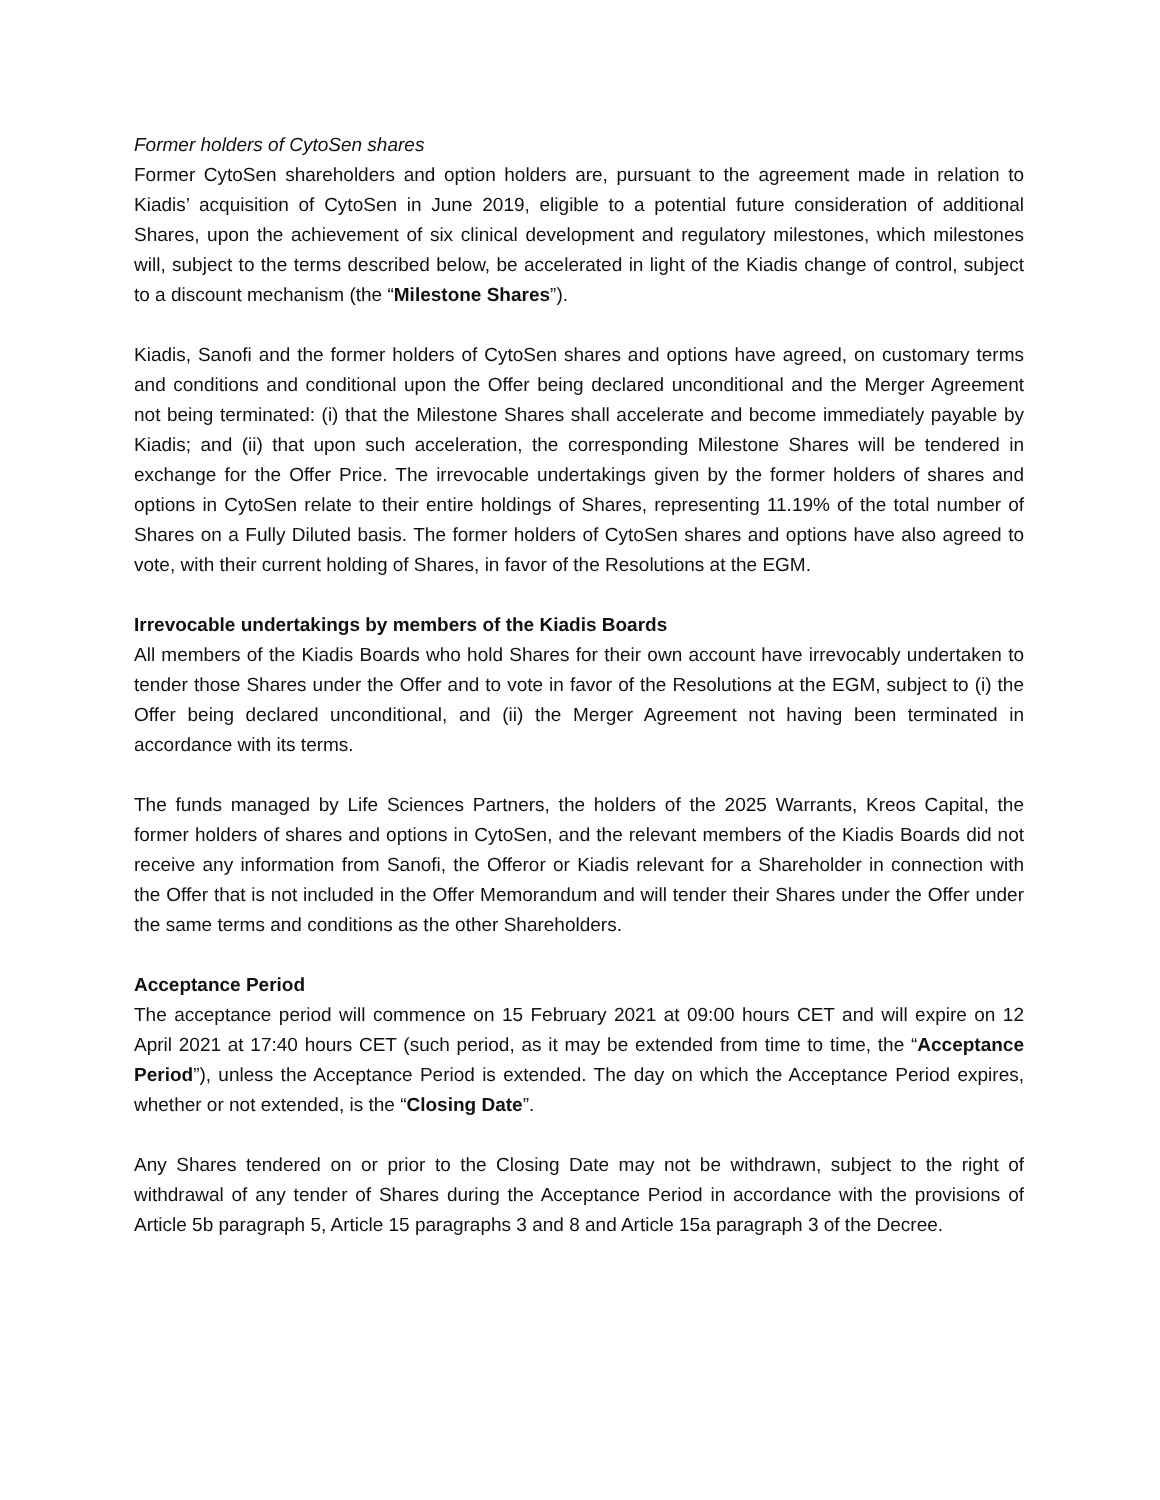Former holders of CytoSen shares
Former CytoSen shareholders and option holders are, pursuant to the agreement made in relation to Kiadis’ acquisition of CytoSen in June 2019, eligible to a potential future consideration of additional Shares, upon the achievement of six clinical development and regulatory milestones, which milestones will, subject to the terms described below, be accelerated in light of the Kiadis change of control, subject to a discount mechanism (the “Milestone Shares”).
Kiadis, Sanofi and the former holders of CytoSen shares and options have agreed, on customary terms and conditions and conditional upon the Offer being declared unconditional and the Merger Agreement not being terminated: (i) that the Milestone Shares shall accelerate and become immediately payable by Kiadis; and (ii) that upon such acceleration, the corresponding Milestone Shares will be tendered in exchange for the Offer Price. The irrevocable undertakings given by the former holders of shares and options in CytoSen relate to their entire holdings of Shares, representing 11.19% of the total number of Shares on a Fully Diluted basis. The former holders of CytoSen shares and options have also agreed to vote, with their current holding of Shares, in favor of the Resolutions at the EGM.
Irrevocable undertakings by members of the Kiadis Boards
All members of the Kiadis Boards who hold Shares for their own account have irrevocably undertaken to tender those Shares under the Offer and to vote in favor of the Resolutions at the EGM, subject to (i) the Offer being declared unconditional, and (ii) the Merger Agreement not having been terminated in accordance with its terms.
The funds managed by Life Sciences Partners, the holders of the 2025 Warrants, Kreos Capital, the former holders of shares and options in CytoSen, and the relevant members of the Kiadis Boards did not receive any information from Sanofi, the Offeror or Kiadis relevant for a Shareholder in connection with the Offer that is not included in the Offer Memorandum and will tender their Shares under the Offer under the same terms and conditions as the other Shareholders.
Acceptance Period
The acceptance period will commence on 15 February 2021 at 09:00 hours CET and will expire on 12 April 2021 at 17:40 hours CET (such period, as it may be extended from time to time, the “Acceptance Period”), unless the Acceptance Period is extended. The day on which the Acceptance Period expires, whether or not extended, is the “Closing Date”.
Any Shares tendered on or prior to the Closing Date may not be withdrawn, subject to the right of withdrawal of any tender of Shares during the Acceptance Period in accordance with the provisions of Article 5b paragraph 5, Article 15 paragraphs 3 and 8 and Article 15a paragraph 3 of the Decree.